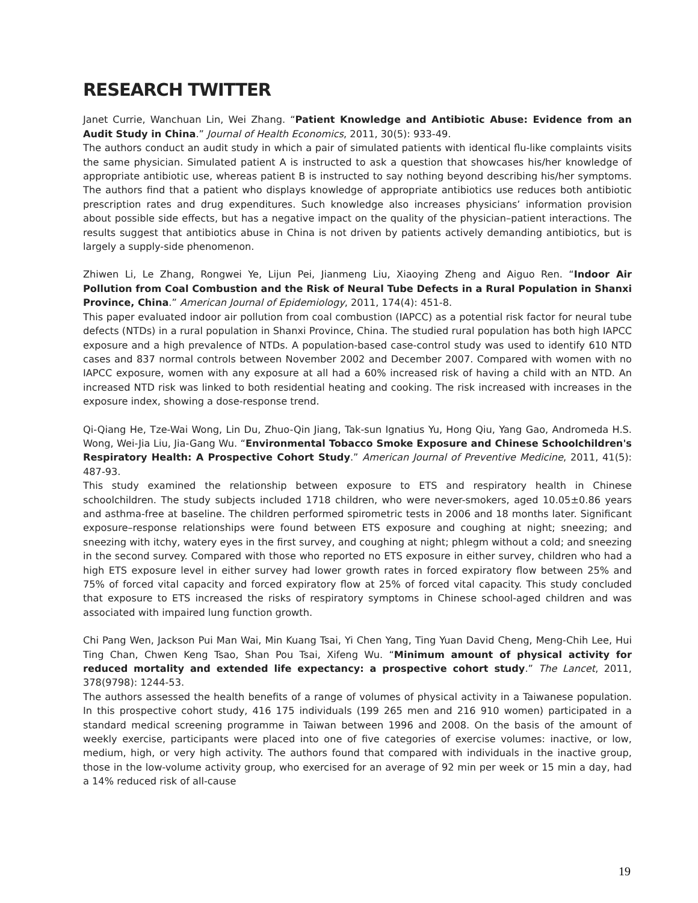RESEARCH TWITTER
Janet Currie, Wanchuan Lin, Wei Zhang. “Patient Knowledge and Antibiotic Abuse: Evidence from an Audit Study in China.” Journal of Health Economics, 2011, 30(5): 933-49.
The authors conduct an audit study in which a pair of simulated patients with identical flu-like complaints visits the same physician. Simulated patient A is instructed to ask a question that showcases his/her knowledge of appropriate antibiotic use, whereas patient B is instructed to say nothing beyond describing his/her symptoms. The authors find that a patient who displays knowledge of appropriate antibiotics use reduces both antibiotic prescription rates and drug expenditures. Such knowledge also increases physicians’ information provision about possible side effects, but has a negative impact on the quality of the physician–patient interactions. The results suggest that antibiotics abuse in China is not driven by patients actively demanding antibiotics, but is largely a supply-side phenomenon.
Zhiwen Li, Le Zhang, Rongwei Ye, Lijun Pei, Jianmeng Liu, Xiaoying Zheng and Aiguo Ren. “Indoor Air Pollution from Coal Combustion and the Risk of Neural Tube Defects in a Rural Population in Shanxi Province, China.” American Journal of Epidemiology, 2011, 174(4): 451-8.
This paper evaluated indoor air pollution from coal combustion (IAPCC) as a potential risk factor for neural tube defects (NTDs) in a rural population in Shanxi Province, China. The studied rural population has both high IAPCC exposure and a high prevalence of NTDs. A population-based case-control study was used to identify 610 NTD cases and 837 normal controls between November 2002 and December 2007. Compared with women with no IAPCC exposure, women with any exposure at all had a 60% increased risk of having a child with an NTD. An increased NTD risk was linked to both residential heating and cooking. The risk increased with increases in the exposure index, showing a dose-response trend.
Qi-Qiang He, Tze-Wai Wong, Lin Du, Zhuo-Qin Jiang, Tak-sun Ignatius Yu, Hong Qiu, Yang Gao, Andromeda H.S. Wong, Wei-Jia Liu, Jia-Gang Wu. “Environmental Tobacco Smoke Exposure and Chinese Schoolchildren's Respiratory Health: A Prospective Cohort Study.” American Journal of Preventive Medicine, 2011, 41(5): 487-93.
This study examined the relationship between exposure to ETS and respiratory health in Chinese schoolchildren. The study subjects included 1718 children, who were never-smokers, aged 10.05±0.86 years and asthma-free at baseline. The children performed spirometric tests in 2006 and 18 months later. Significant exposure–response relationships were found between ETS exposure and coughing at night; sneezing; and sneezing with itchy, watery eyes in the first survey, and coughing at night; phlegm without a cold; and sneezing in the second survey. Compared with those who reported no ETS exposure in either survey, children who had a high ETS exposure level in either survey had lower growth rates in forced expiratory flow between 25% and 75% of forced vital capacity and forced expiratory flow at 25% of forced vital capacity. This study concluded that exposure to ETS increased the risks of respiratory symptoms in Chinese school-aged children and was associated with impaired lung function growth.
Chi Pang Wen, Jackson Pui Man Wai, Min Kuang Tsai, Yi Chen Yang, Ting Yuan David Cheng, Meng-Chih Lee, Hui Ting Chan, Chwen Keng Tsao, Shan Pou Tsai, Xifeng Wu. “Minimum amount of physical activity for reduced mortality and extended life expectancy: a prospective cohort study.” The Lancet, 2011, 378(9798): 1244-53.
The authors assessed the health benefits of a range of volumes of physical activity in a Taiwanese population. In this prospective cohort study, 416 175 individuals (199 265 men and 216 910 women) participated in a standard medical screening programme in Taiwan between 1996 and 2008. On the basis of the amount of weekly exercise, participants were placed into one of five categories of exercise volumes: inactive, or low, medium, high, or very high activity. The authors found that compared with individuals in the inactive group, those in the low-volume activity group, who exercised for an average of 92 min per week or 15 min a day, had a 14% reduced risk of all-cause
19